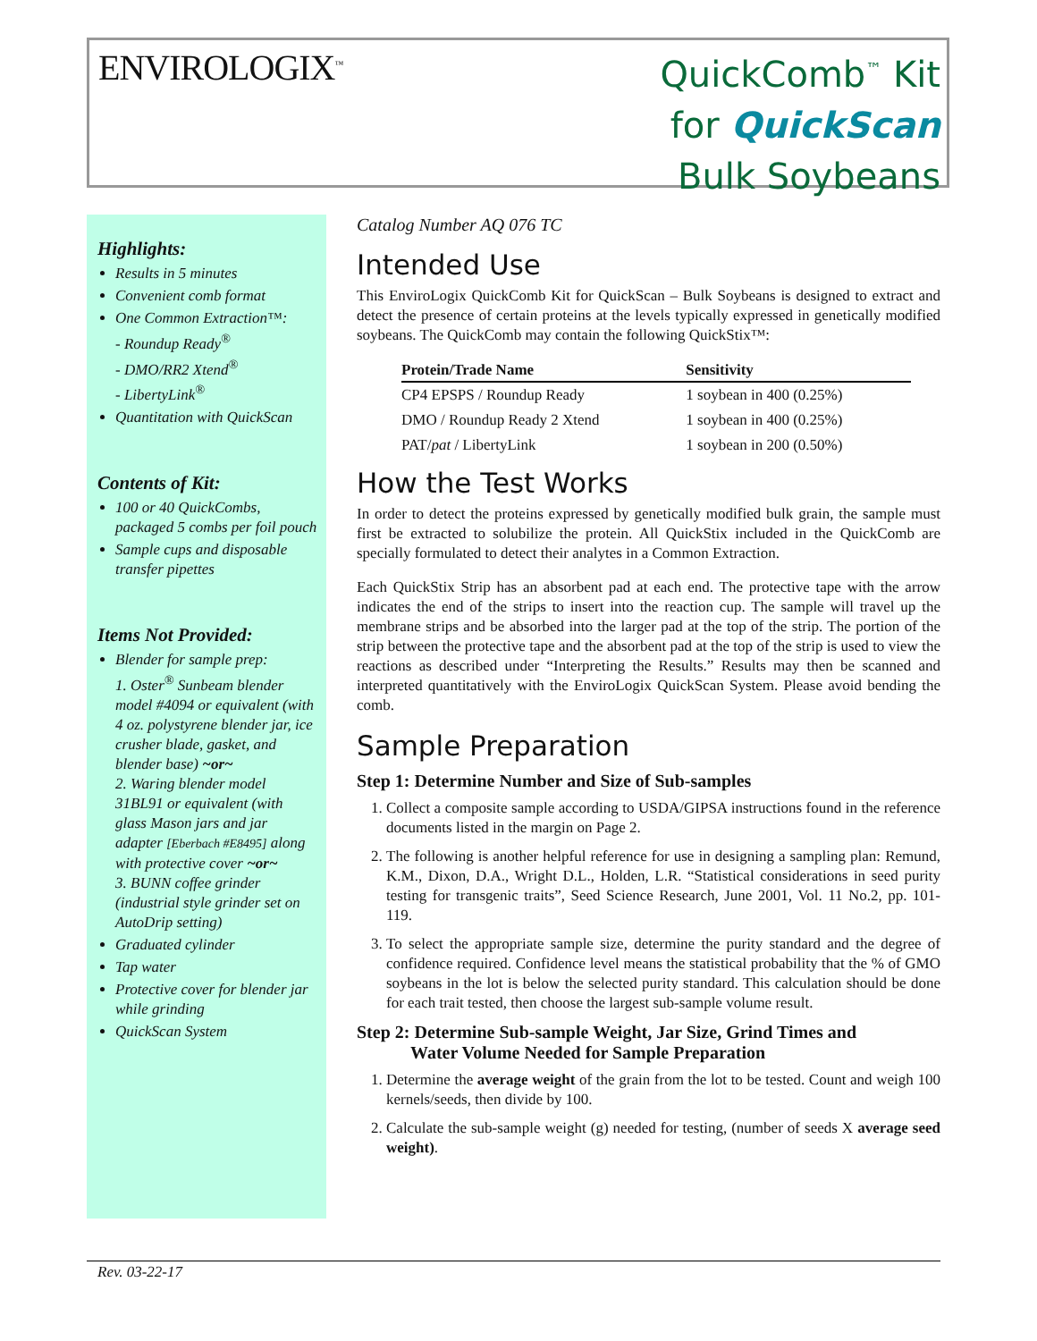ENVIROLOGIX<sup>™</sup>
QuickComb<sup>™</sup> Kit
for QuickScan
Bulk Soybeans
Highlights:
Results in 5 minutes
Convenient comb format
One Common Extraction™:
- Roundup Ready<sup>®</sup>
- DMO/RR2 Xtend<sup>®</sup>
- LibertyLink<sup>®</sup>
Quantitation with QuickScan
Contents of Kit:
100 or 40 QuickCombs, packaged 5 combs per foil pouch
Sample cups and disposable transfer pipettes
Items Not Provided:
Blender for sample prep:
1. Oster<sup>®</sup> Sunbeam blender model #4094 or equivalent (with 4 oz. polystyrene blender jar, ice crusher blade, gasket, and blender base) ~or~
2. Waring blender model 31BL91 or equivalent (with glass Mason jars and jar adapter [Eberbach #E8495] along with protective cover ~or~
3. BUNN coffee grinder (industrial style grinder set on AutoDrip setting)
Graduated cylinder
Tap water
Protective cover for blender jar while grinding
QuickScan System
Catalog Number AQ 076 TC
Intended Use
This EnviroLogix QuickComb Kit for QuickScan – Bulk Soybeans is designed to extract and detect the presence of certain proteins at the levels typically expressed in genetically modified soybeans. The QuickComb may contain the following QuickStix™:
| Protein/Trade Name | Sensitivity |
| --- | --- |
| CP4 EPSPS / Roundup Ready | 1 soybean in 400 (0.25%) |
| DMO / Roundup Ready 2 Xtend | 1 soybean in 400 (0.25%) |
| PAT/ pat / LibertyLink | 1 soybean in 200 (0.50%) |
How the Test Works
In order to detect the proteins expressed by genetically modified bulk grain, the sample must first be extracted to solubilize the protein. All QuickStix included in the QuickComb are specially formulated to detect their analytes in a Common Extraction.
Each QuickStix Strip has an absorbent pad at each end. The protective tape with the arrow indicates the end of the strips to insert into the reaction cup. The sample will travel up the membrane strips and be absorbed into the larger pad at the top of the strip. The portion of the strip between the protective tape and the absorbent pad at the top of the strip is used to view the reactions as described under “Interpreting the Results.” Results may then be scanned and interpreted quantitatively with the EnviroLogix QuickScan System. Please avoid bending the comb.
Sample Preparation
Step 1: Determine Number and Size of Sub-samples
1. Collect a composite sample according to USDA/GIPSA instructions found in the reference documents listed in the margin on Page 2.
2. The following is another helpful reference for use in designing a sampling plan: Remund, K.M., Dixon, D.A., Wright D.L., Holden, L.R. “Statistical considerations in seed purity testing for transgenic traits”, Seed Science Research, June 2001, Vol. 11 No.2, pp. 101-119.
3. To select the appropriate sample size, determine the purity standard and the degree of confidence required. Confidence level means the statistical probability that the % of GMO soybeans in the lot is below the selected purity standard. This calculation should be done for each trait tested, then choose the largest sub-sample volume result.
Step 2: Determine Sub-sample Weight, Jar Size, Grind Times and
Water Volume Needed for Sample Preparation
1. Determine the average weight of the grain from the lot to be tested. Count and weigh 100 kernels/seeds, then divide by 100.
2. Calculate the sub-sample weight (g) needed for testing, (number of seeds X average seed weight).
Rev. 03-22-17